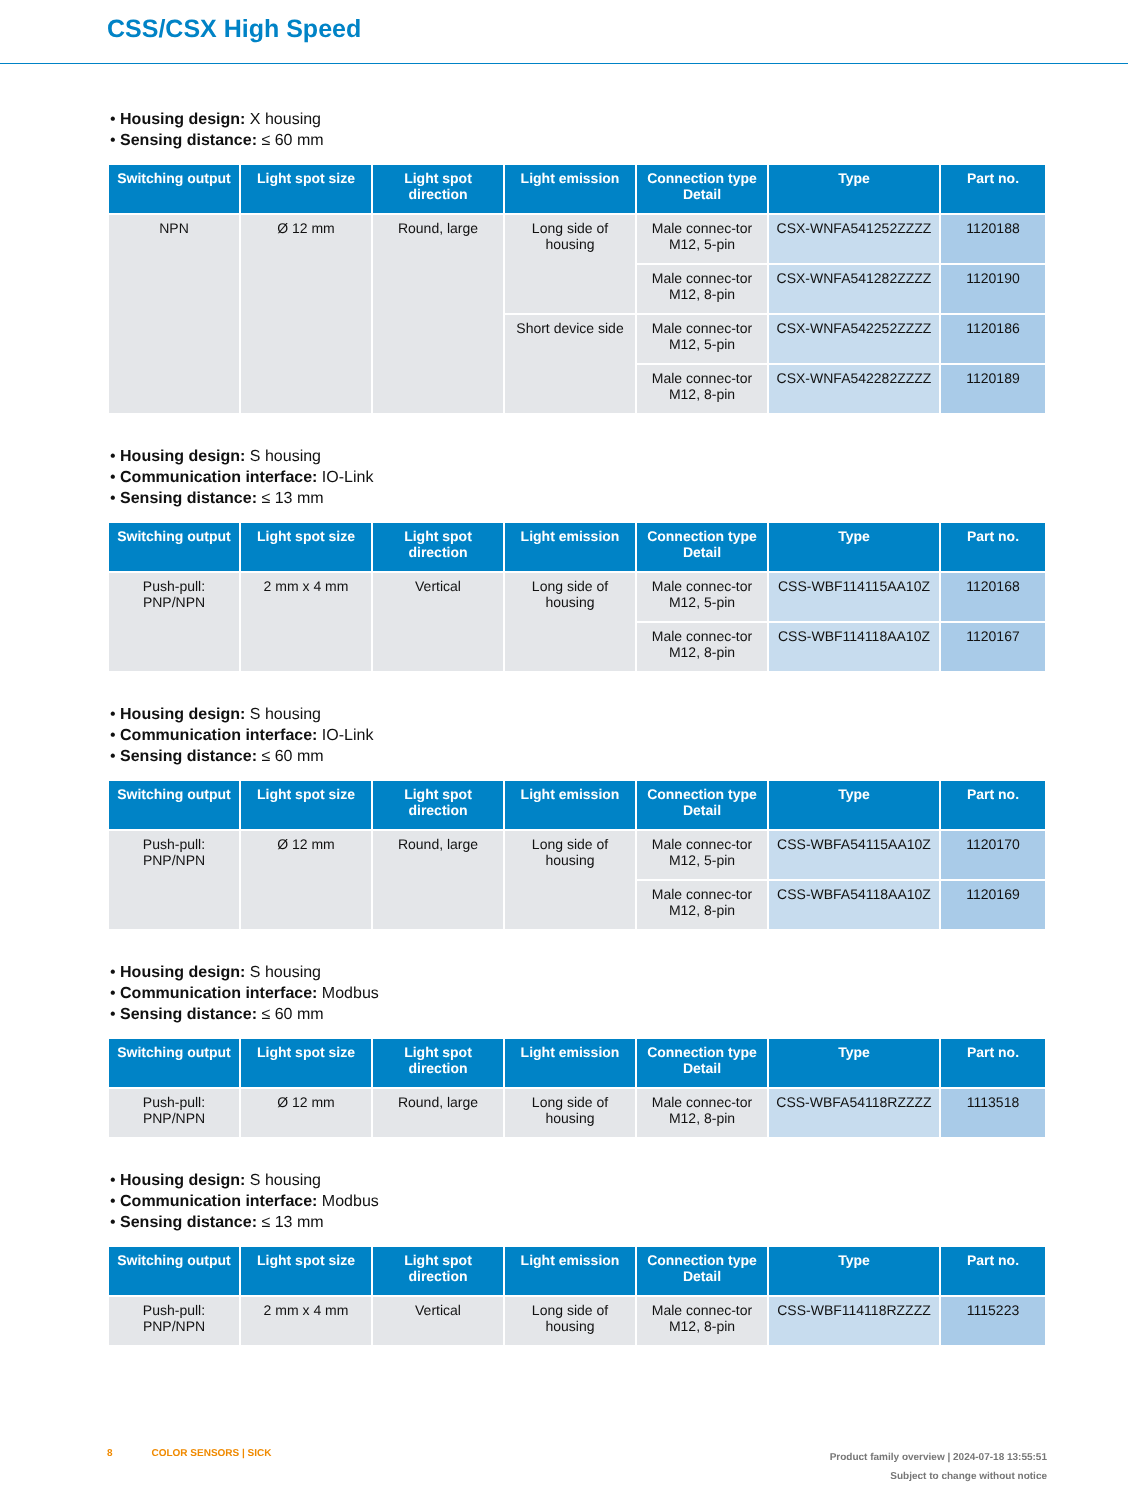CSS/CSX High Speed
• Housing design: X housing
• Sensing distance: ≤ 60 mm
| Switching output | Light spot size | Light spot direction | Light emission | Connection type Detail | Type | Part no. |
| --- | --- | --- | --- | --- | --- | --- |
| NPN | Ø 12 mm | Round, large | Long side of housing | Male connec-tor M12, 5-pin | CSX-WNFA541252ZZZZ | 1120188 |
| | | | | Male connec-tor M12, 8-pin | CSX-WNFA541282ZZZZ | 1120190 |
| | | | Short device side | Male connec-tor M12, 5-pin | CSX-WNFA542252ZZZZ | 1120186 |
| | | | | Male connec-tor M12, 8-pin | CSX-WNFA542282ZZZZ | 1120189 |
• Housing design: S housing
• Communication interface: IO-Link
• Sensing distance: ≤ 13 mm
| Switching output | Light spot size | Light spot direction | Light emission | Connection type Detail | Type | Part no. |
| --- | --- | --- | --- | --- | --- | --- |
| Push-pull: PNP/NPN | 2 mm x 4 mm | Vertical | Long side of housing | Male connec-tor M12, 5-pin | CSS-WBF114115AA10Z | 1120168 |
| | | | | Male connec-tor M12, 8-pin | CSS-WBF114118AA10Z | 1120167 |
• Housing design: S housing
• Communication interface: IO-Link
• Sensing distance: ≤ 60 mm
| Switching output | Light spot size | Light spot direction | Light emission | Connection type Detail | Type | Part no. |
| --- | --- | --- | --- | --- | --- | --- |
| Push-pull: PNP/NPN | Ø 12 mm | Round, large | Long side of housing | Male connec-tor M12, 5-pin | CSS-WBFA54115AA10Z | 1120170 |
| | | | | Male connec-tor M12, 8-pin | CSS-WBFA54118AA10Z | 1120169 |
• Housing design: S housing
• Communication interface: Modbus
• Sensing distance: ≤ 60 mm
| Switching output | Light spot size | Light spot direction | Light emission | Connection type Detail | Type | Part no. |
| --- | --- | --- | --- | --- | --- | --- |
| Push-pull: PNP/NPN | Ø 12 mm | Round, large | Long side of housing | Male connec-tor M12, 8-pin | CSS-WBFA54118RZZZZ | 1113518 |
• Housing design: S housing
• Communication interface: Modbus
• Sensing distance: ≤ 13 mm
| Switching output | Light spot size | Light spot direction | Light emission | Connection type Detail | Type | Part no. |
| --- | --- | --- | --- | --- | --- | --- |
| Push-pull: PNP/NPN | 2 mm x 4 mm | Vertical | Long side of housing | Male connec-tor M12, 8-pin | CSS-WBF114118RZZZZ | 1115223 |
8 COLOR SENSORS | SICK
Product family overview | 2024-07-18 13:55:51
Subject to change without notice